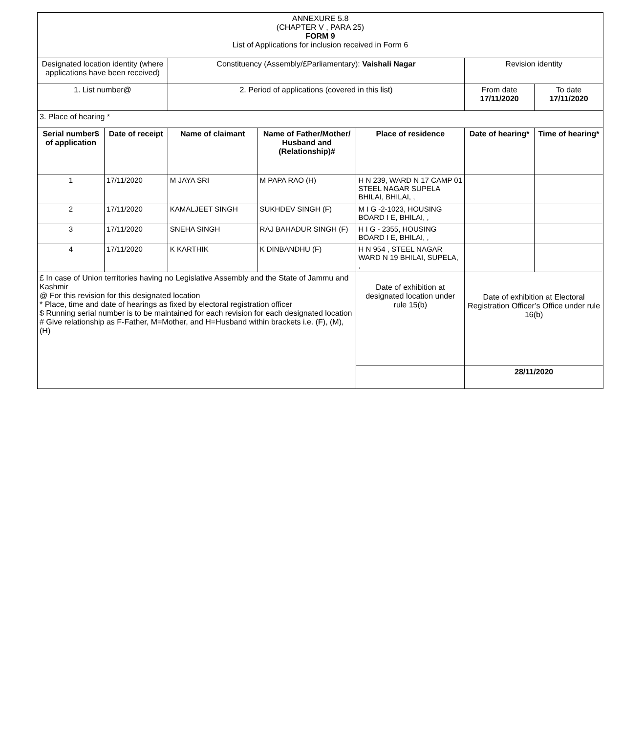| ANNEXURE 5.8 (CHAPTER V , PARA 25) FORM 9 List of Applications for inclusion received in Form 6 | | | | | | |
| Designated location identity (where applications have been received) | | Constituency (Assembly/£Parliamentary): Vaishali Nagar | | | Revision identity | |
| 1. List number@ | | 2. Period of applications (covered in this list) | | | From date 17/11/2020 | To date 17/11/2020 |
| 3. Place of hearing * | | | | | | |
| Serial number$ of application | Date of receipt | Name of claimant | Name of Father/Mother/ Husband and (Relationship)# | Place of residence | Date of hearing* | Time of hearing* |
| 1 | 17/11/2020 | M JAYA SRI | M PAPA RAO (H) | H N 239, WARD N 17 CAMP 01 STEEL NAGAR SUPELA BHILAI, BHILAI, , | | |
| 2 | 17/11/2020 | KAMALJEET SINGH | SUKHDEV SINGH (F) | M I G -2-1023, HOUSING BOARD I E, BHILAI, , | | |
| 3 | 17/11/2020 | SNEHA SINGH | RAJ BAHADUR SINGH (F) | H I G - 2355, HOUSING BOARD I E, BHILAI, , | | |
| 4 | 17/11/2020 | K KARTHIK | K DINBANDHU (F) | H N 954 , STEEL NAGAR WARD N 19 BHILAI, SUPELA, , | | |
| £ In case of Union territories having no Legislative Assembly and the State of Jammu and Kashmir @ For this revision for this designated location * Place, time and date of hearings as fixed by electoral registration officer $ Running serial number is to be maintained for each revision for each designated location # Give relationship as F-Father, M=Mother, and H=Husband within brackets i.e. (F), (M), (H) | | | | Date of exhibition at designated location under rule 15(b) | Date of exhibition at Electoral Registration Officer’s Office under rule 16(b) | |
| | | | | | 28/11/2020 | |